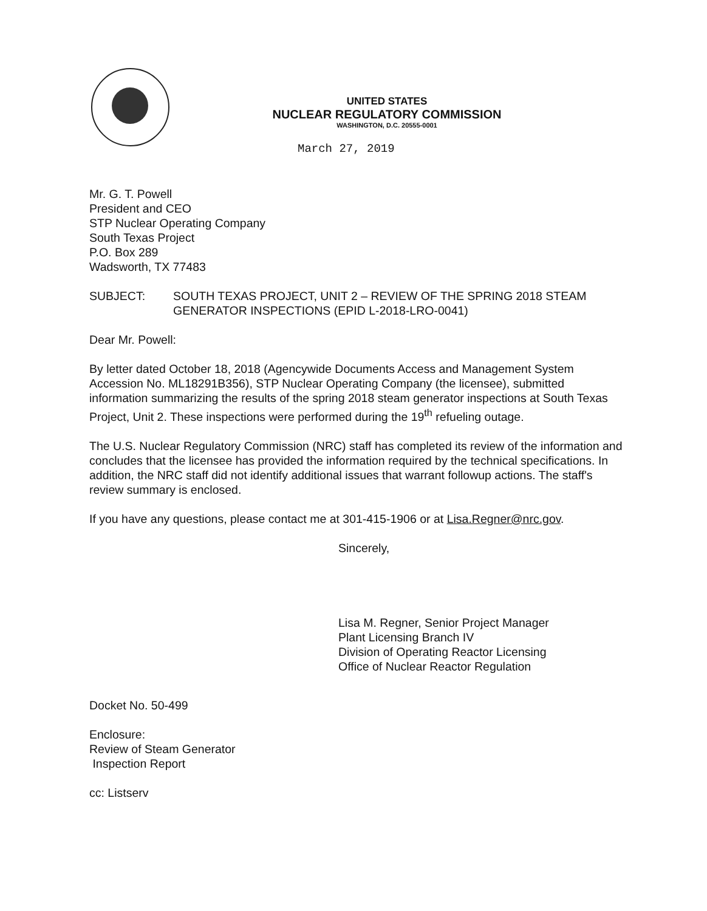UNITED STATES
NUCLEAR REGULATORY COMMISSION
WASHINGTON, D.C. 20555-0001
March 27, 2019
Mr. G. T. Powell
President and CEO
STP Nuclear Operating Company
South Texas Project
P.O. Box 289
Wadsworth, TX 77483
SUBJECT: SOUTH TEXAS PROJECT, UNIT 2 – REVIEW OF THE SPRING 2018 STEAM GENERATOR INSPECTIONS (EPID L-2018-LRO-0041)
Dear Mr. Powell:
By letter dated October 18, 2018 (Agencywide Documents Access and Management System Accession No. ML18291B356), STP Nuclear Operating Company (the licensee), submitted information summarizing the results of the spring 2018 steam generator inspections at South Texas Project, Unit 2. These inspections were performed during the 19<sup>th</sup> refueling outage.
The U.S. Nuclear Regulatory Commission (NRC) staff has completed its review of the information and concludes that the licensee has provided the information required by the technical specifications. In addition, the NRC staff did not identify additional issues that warrant followup actions. The staff's review summary is enclosed.
If you have any questions, please contact me at 301-415-1906 or at Lisa.Regner@nrc.gov.
Sincerely,
Lisa M. Regner, Senior Project Manager
Plant Licensing Branch IV
Division of Operating Reactor Licensing
Office of Nuclear Reactor Regulation
Docket No. 50-499
Enclosure:
Review of Steam Generator
Inspection Report
cc: Listserv